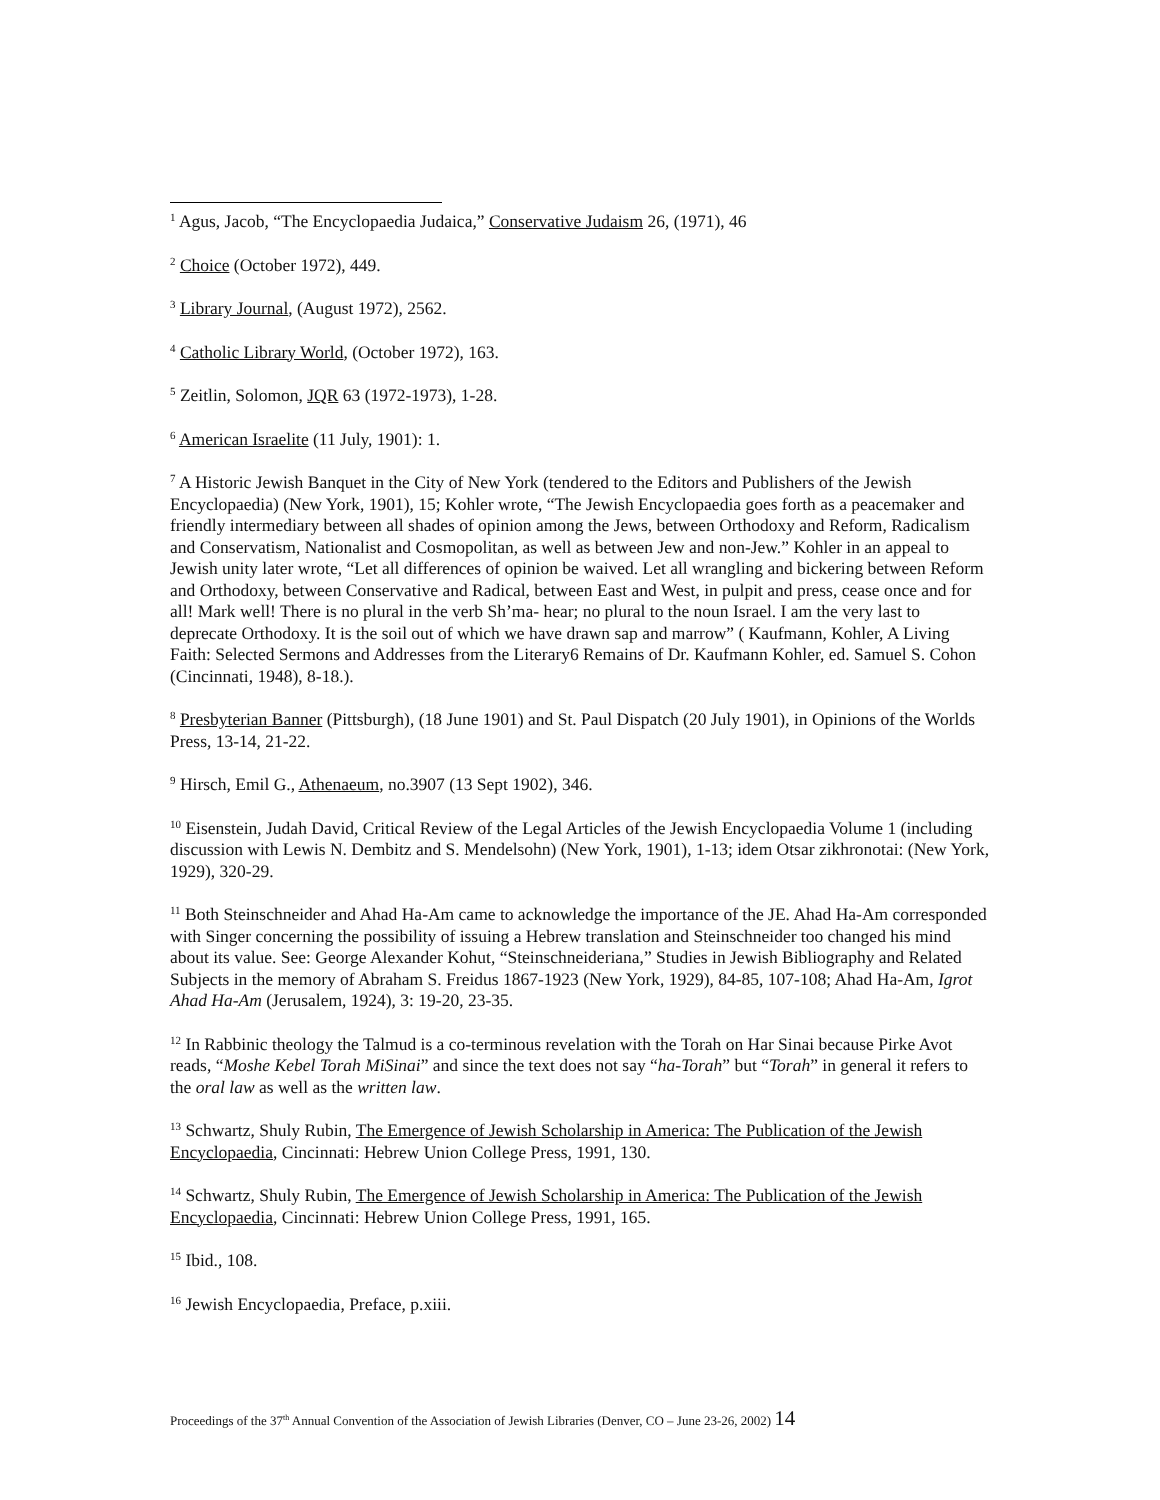<sup>1</sup> Agus, Jacob, “The Encyclopaedia Judaica,” Conservative Judaism 26, (1971), 46
<sup>2</sup> Choice (October 1972), 449.
<sup>3</sup> Library Journal, (August 1972), 2562.
<sup>4</sup> Catholic Library World, (October 1972), 163.
<sup>5</sup> Zeitlin, Solomon, JQR 63 (1972-1973), 1-28.
<sup>6</sup> American Israelite (11 July, 1901): 1.
<sup>7</sup> A Historic Jewish Banquet in the City of New York (tendered to the Editors and Publishers of the Jewish Encyclopaedia) (New York, 1901), 15; Kohler wrote, “The Jewish Encyclopaedia goes forth as a peacemaker and friendly intermediary between all shades of opinion among the Jews, between Orthodoxy and Reform, Radicalism and Conservatism, Nationalist and Cosmopolitan, as well as between Jew and non-Jew.” Kohler in an appeal to Jewish unity later wrote, “Let all differences of opinion be waived. Let all wrangling and bickering between Reform and Orthodoxy, between Conservative and Radical, between East and West, in pulpit and press, cease once and for all! Mark well! There is no plural in the verb Sh’ma- hear; no plural to the noun Israel. I am the very last to deprecate Orthodoxy. It is the soil out of which we have drawn sap and marrow” ( Kaufmann, Kohler, A Living Faith: Selected Sermons and Addresses from the Literary6 Remains of Dr. Kaufmann Kohler, ed. Samuel S. Cohon (Cincinnati, 1948), 8-18.).
<sup>8</sup> Presbyterian Banner (Pittsburgh), (18 June 1901) and St. Paul Dispatch (20 July 1901), in Opinions of the Worlds Press, 13-14, 21-22.
<sup>9</sup> Hirsch, Emil G., Athenaeum, no.3907 (13 Sept 1902), 346.
<sup>10</sup> Eisenstein, Judah David, Critical Review of the Legal Articles of the Jewish Encyclopaedia Volume 1 (including discussion with Lewis N. Dembitz and S. Mendelsohn) (New York, 1901), 1-13; idem Otsar zikhronotai: (New York, 1929), 320-29.
<sup>11</sup> Both Steinschneider and Ahad Ha-Am came to acknowledge the importance of the JE. Ahad Ha-Am corresponded with Singer concerning the possibility of issuing a Hebrew translation and Steinschneider too changed his mind about its value. See: George Alexander Kohut, “Steinschneideriana,” Studies in Jewish Bibliography and Related Subjects in the memory of Abraham S. Freidus 1867-1923 (New York, 1929), 84-85, 107-108; Ahad Ha-Am, Igrot Ahad Ha-Am (Jerusalem, 1924), 3: 19-20, 23-35.
<sup>12</sup> In Rabbinic theology the Talmud is a co-terminous revelation with the Torah on Har Sinai because Pirke Avot reads, “Moshe Kebel Torah MiSinai” and since the text does not say “ha-Torah” but “Torah” in general it refers to the oral law as well as the written law.
<sup>13</sup> Schwartz, Shuly Rubin, The Emergence of Jewish Scholarship in America: The Publication of the Jewish Encyclopaedia, Cincinnati: Hebrew Union College Press, 1991, 130.
<sup>14</sup> Schwartz, Shuly Rubin, The Emergence of Jewish Scholarship in America: The Publication of the Jewish Encyclopaedia, Cincinnati: Hebrew Union College Press, 1991, 165.
<sup>15</sup> Ibid., 108.
<sup>16</sup> Jewish Encyclopaedia, Preface, p.xiii.
Proceedings of the 37<sup>th</sup> Annual Convention of the Association of Jewish Libraries (Denver, CO – June 23-26, 2002) 14